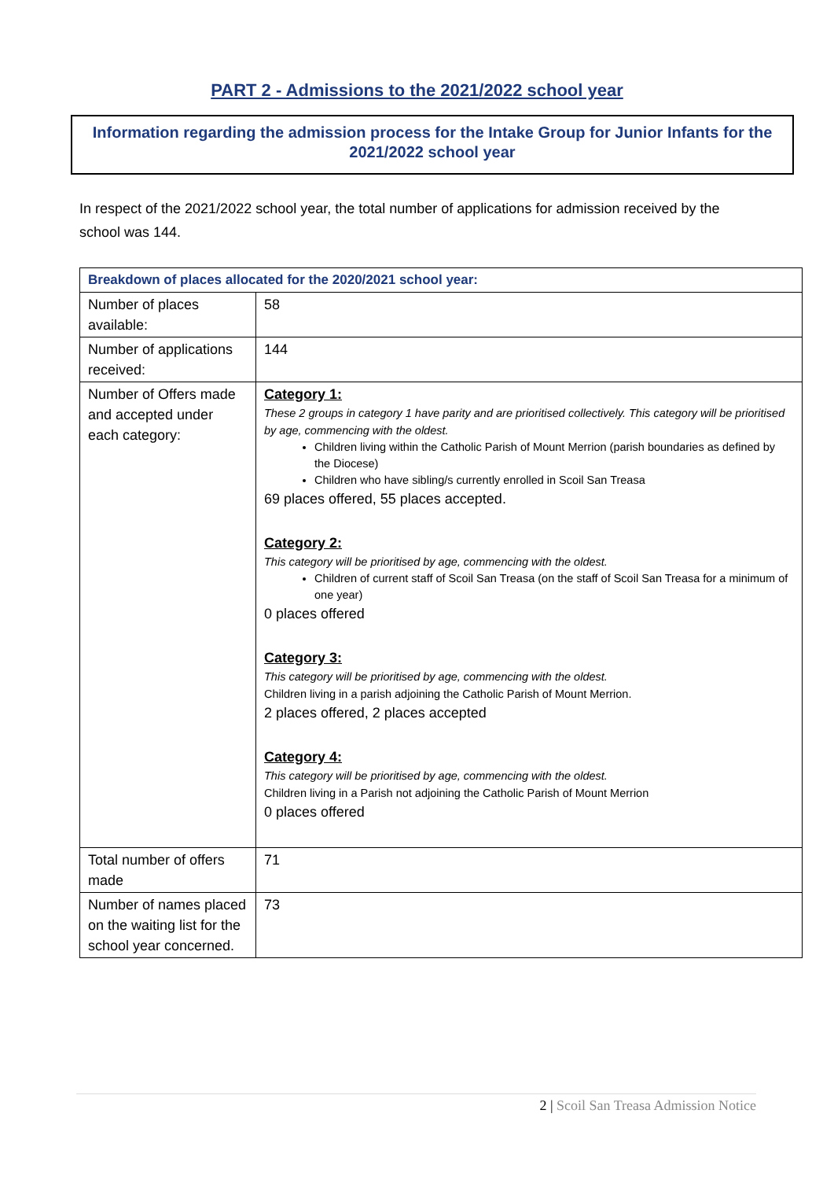PART 2 - Admissions to the 2021/2022 school year
Information regarding the admission process for the Intake Group for Junior Infants for the 2021/2022 school year
In respect of the 2021/2022 school year, the total number of applications for admission received by the school was 144.
| Breakdown of places allocated for the 2020/2021 school year: | |
| --- | --- |
| Number of places available: | 58 |
| Number of applications received: | 144 |
| Number of Offers made and accepted under each category: | Category 1: These 2 groups in category 1 have parity and are prioritised collectively. This category will be prioritised by age, commencing with the oldest. Children living within the Catholic Parish of Mount Merrion (parish boundaries as defined by the Diocese) Children who have sibling/s currently enrolled in Scoil San Treasa 69 places offered, 55 places accepted. Category 2: This category will be prioritised by age, commencing with the oldest. Children of current staff of Scoil San Treasa (on the staff of Scoil San Treasa for a minimum of one year) 0 places offered Category 3: This category will be prioritised by age, commencing with the oldest. Children living in a parish adjoining the Catholic Parish of Mount Merrion. 2 places offered, 2 places accepted Category 4: This category will be prioritised by age, commencing with the oldest. Children living in a Parish not adjoining the Catholic Parish of Mount Merrion 0 places offered |
| Total number of offers made | 71 |
| Number of names placed on the waiting list for the school year concerned. | 73 |
2 | Scoil San Treasa Admission Notice